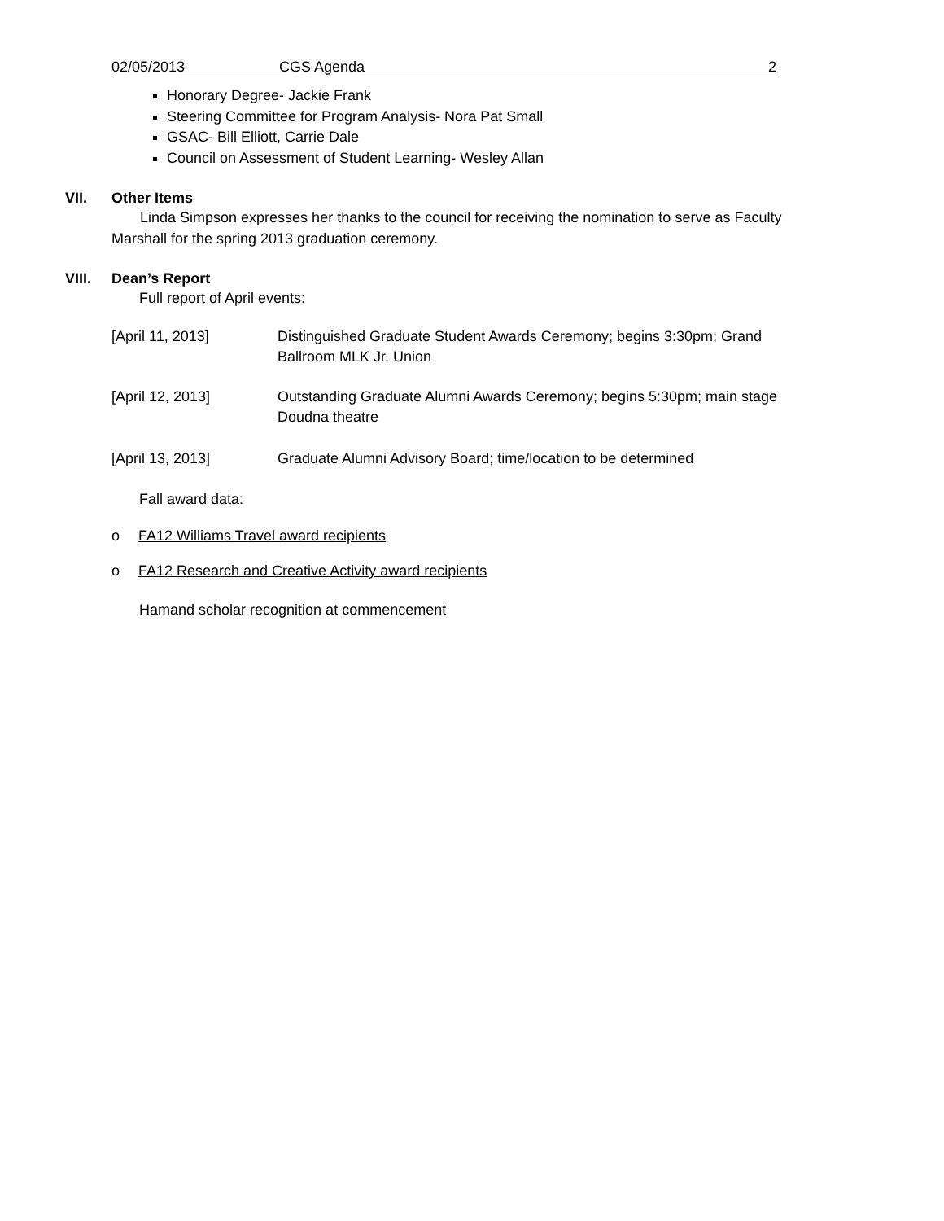02/05/2013 CGS Agenda 2
Honorary Degree- Jackie Frank
Steering Committee for Program Analysis- Nora Pat Small
GSAC- Bill Elliott, Carrie Dale
Council on Assessment of Student Learning- Wesley Allan
VII. Other Items
Linda Simpson expresses her thanks to the council for receiving the nomination to serve as Faculty Marshall for the spring 2013 graduation ceremony.
VIII. Dean’s Report
Full report of April events:
[April 11, 2013] Distinguished Graduate Student Awards Ceremony; begins 3:30pm; Grand Ballroom MLK Jr. Union
[April 12, 2013] Outstanding Graduate Alumni Awards Ceremony; begins 5:30pm; main stage Doudna theatre
[April 13, 2013] Graduate Alumni Advisory Board; time/location to be determined
Fall award data:
o FA12 Williams Travel award recipients
o FA12 Research and Creative Activity award recipients
Hamand scholar recognition at commencement